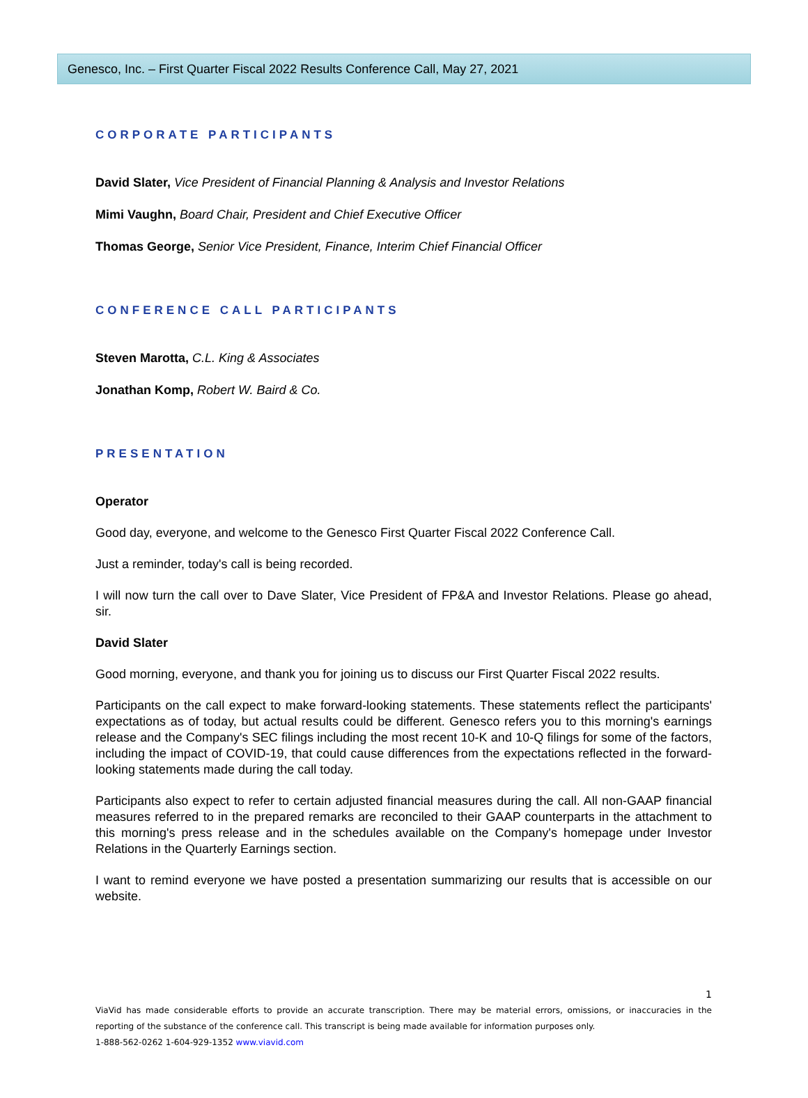Genesco, Inc. – First Quarter Fiscal 2022 Results Conference Call, May 27, 2021
CORPORATE PARTICIPANTS
David Slater, Vice President of Financial Planning & Analysis and Investor Relations
Mimi Vaughn, Board Chair, President and Chief Executive Officer
Thomas George, Senior Vice President, Finance, Interim Chief Financial Officer
CONFERENCE CALL PARTICIPANTS
Steven Marotta, C.L. King & Associates
Jonathan Komp, Robert W. Baird & Co.
PRESENTATION
Operator
Good day, everyone, and welcome to the Genesco First Quarter Fiscal 2022 Conference Call.
Just a reminder, today's call is being recorded.
I will now turn the call over to Dave Slater, Vice President of FP&A and Investor Relations. Please go ahead, sir.
David Slater
Good morning, everyone, and thank you for joining us to discuss our First Quarter Fiscal 2022 results.
Participants on the call expect to make forward-looking statements. These statements reflect the participants' expectations as of today, but actual results could be different. Genesco refers you to this morning's earnings release and the Company's SEC filings including the most recent 10-K and 10-Q filings for some of the factors, including the impact of COVID-19, that could cause differences from the expectations reflected in the forward-looking statements made during the call today.
Participants also expect to refer to certain adjusted financial measures during the call. All non-GAAP financial measures referred to in the prepared remarks are reconciled to their GAAP counterparts in the attachment to this morning's press release and in the schedules available on the Company's homepage under Investor Relations in the Quarterly Earnings section.
I want to remind everyone we have posted a presentation summarizing our results that is accessible on our website.
1
ViaVid has made considerable efforts to provide an accurate transcription. There may be material errors, omissions, or inaccuracies in the reporting of the substance of the conference call. This transcript is being made available for information purposes only.
1-888-562-0262 1-604-929-1352 www.viavid.com